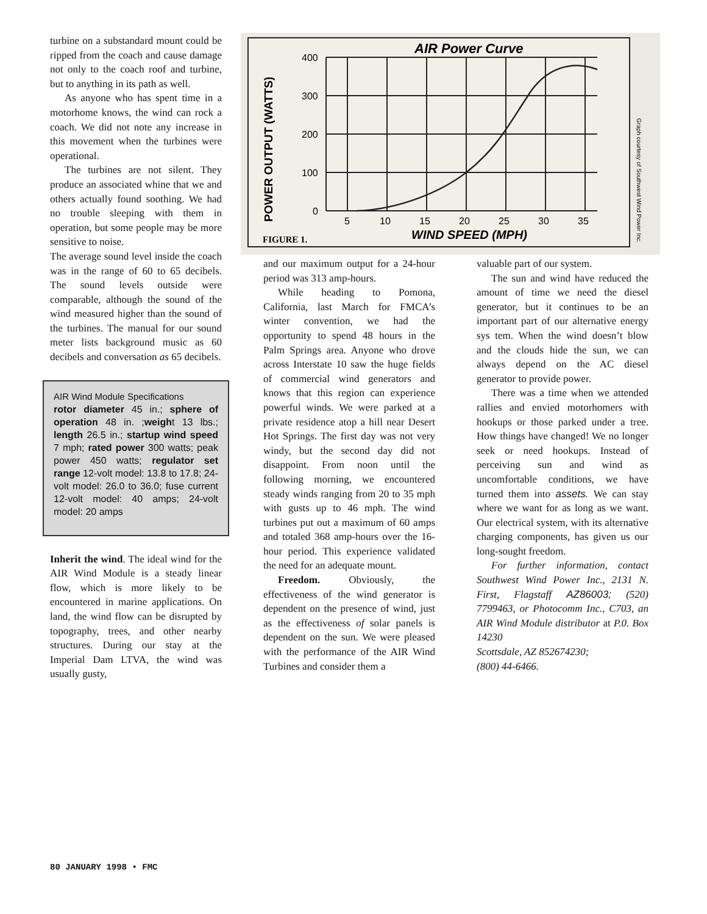turbine on a substandard mount could be ripped from the coach and cause damage not only to the coach roof and turbine, but to anything in its path as well.
As anyone who has spent time in a motorhome knows, the wind can rock a coach. We did not note any increase in this movement when the turbines were operational.
The turbines are not silent. They produce an associated whine that we and others actually found soothing. We had no trouble sleeping with them in operation, but some people may be more sensitive to noise.
The average sound level inside the coach was in the range of 60 to 65 decibels. The sound levels outside were comparable, although the sound of the wind measured higher than the sound of the turbines. The manual for our sound meter lists background music as 60 decibels and conversation as 65 decibels.
AIR Wind Module Specifications
rotor diameter 45 in.; sphere of operation 48 in. ;weight 13 lbs.; length 26.5 in.; startup wind speed 7 mph; rated power 300 watts; peak power 450 watts; regulator set range 12-volt model: 13.8 to 17.8; 24-volt model: 26.0 to 36.0; fuse current 12-volt model: 40 amps; 24-volt model: 20 amps
Inherit the wind. The ideal wind for the AIR Wind Module is a steady linear flow, which is more likely to be encountered in marine applications. On land, the wind flow can be disrupted by topography, trees, and other nearby structures. During our stay at the Imperial Dam LTVA, the wind was usually gusty,
AIR Power Curve
400
300
200
100
0
5
10
15
20
25
30
35
WIND SPEED (MPH)
FIGURE 1.
POWER OUTPUT (WATTS)
Graph courtesy of Southwest Wind Power Inc.
and our maximum output for a 24-hour period was 313 amp-hours.
While heading to Pomona, California, last March for FMCA’s winter convention, we had the opportunity to spend 48 hours in the Palm Springs area. Anyone who drove across Interstate 10 saw the huge fields of commercial wind generators and knows that this region can experience powerful winds. We were parked at a private residence atop a hill near Desert Hot Springs. The first day was not very windy, but the second day did not disappoint. From noon until the following morning, we encountered steady winds ranging from 20 to 35 mph with gusts up to 46 mph. The wind turbines put out a maximum of 60 amps and totaled 368 amp-hours over the 16-hour period. This experience validated the need for an adequate mount.
Freedom. Obviously, the effectiveness of the wind generator is dependent on the presence of wind, just as the effectiveness of solar panels is dependent on the sun. We were pleased with the performance of the AIR Wind Turbines and consider them a
valuable part of our system.
The sun and wind have reduced the amount of time we need the diesel generator, but it continues to be an important part of our alternative energy sys tem. When the wind doesn’t blow and the clouds hide the sun, we can always depend on the AC diesel generator to provide power.
There was a time when we attended rallies and envied motorhomers with hookups or those parked under a tree. How things have changed! We no longer seek or need hookups. Instead of perceiving sun and wind as uncomfortable conditions, we have turned them into assets. We can stay where we want for as long as we want. Our electrical system, with its alternative charging components, has given us our long-sought freedom.
For further information, contact Southwest Wind Power Inc., 2131 N. First, Flagstaff AZ86003; (520) 7799463, or Photocomm Inc., C703, an AIR Wind Module distributor at P.0. Box 14230
Scottsdale, AZ 852674230;
(800) 44-6466.
80 JANUARY 1998 • FMC